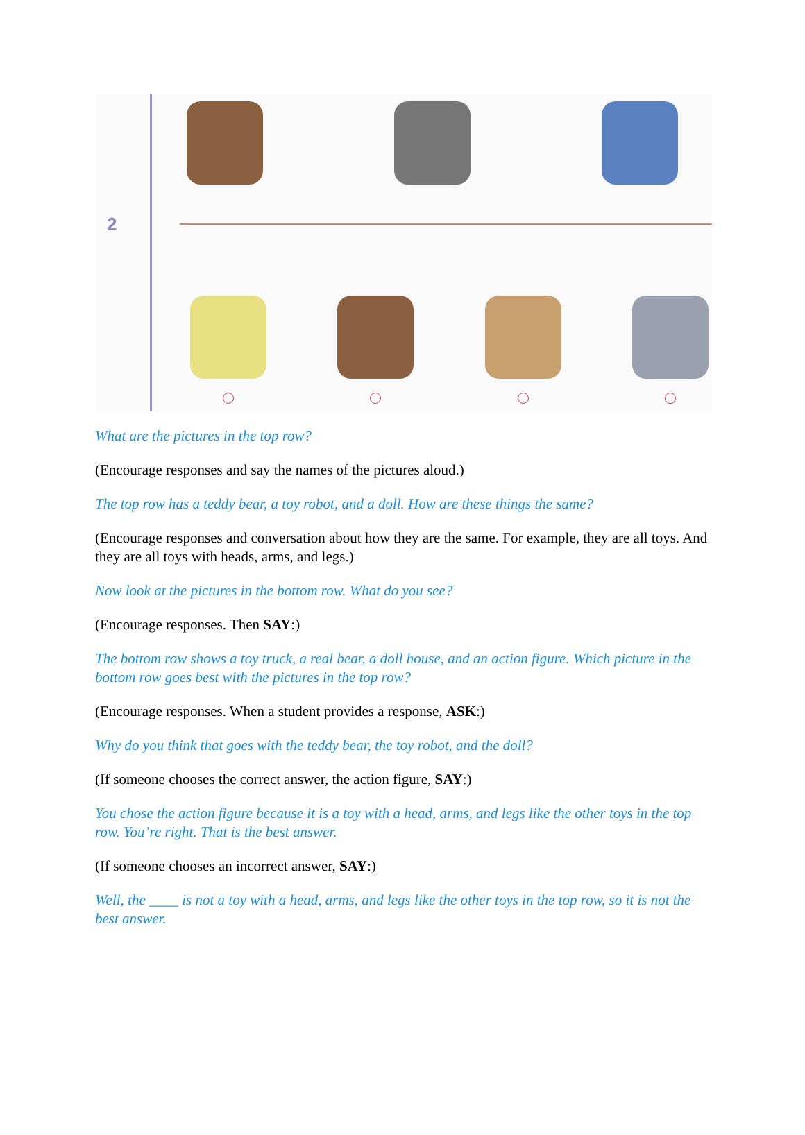2
What are the pictures in the top row?
(Encourage responses and say the names of the pictures aloud.)
The top row has a teddy bear, a toy robot, and a doll. How are these things the same?
(Encourage responses and conversation about how they are the same. For example, they are all toys. And they are all toys with heads, arms, and legs.)
Now look at the pictures in the bottom row. What do you see?
(Encourage responses. Then SAY:)
The bottom row shows a toy truck, a real bear, a doll house, and an action figure. Which picture in the bottom row goes best with the pictures in the top row?
(Encourage responses. When a student provides a response, ASK:)
Why do you think that goes with the teddy bear, the toy robot, and the doll?
(If someone chooses the correct answer, the action figure, SAY:)
You chose the action figure because it is a toy with a head, arms, and legs like the other toys in the top row. You’re right. That is the best answer.
(If someone chooses an incorrect answer, SAY:)
Well, the ____ is not a toy with a head, arms, and legs like the other toys in the top row, so it is not the best answer.